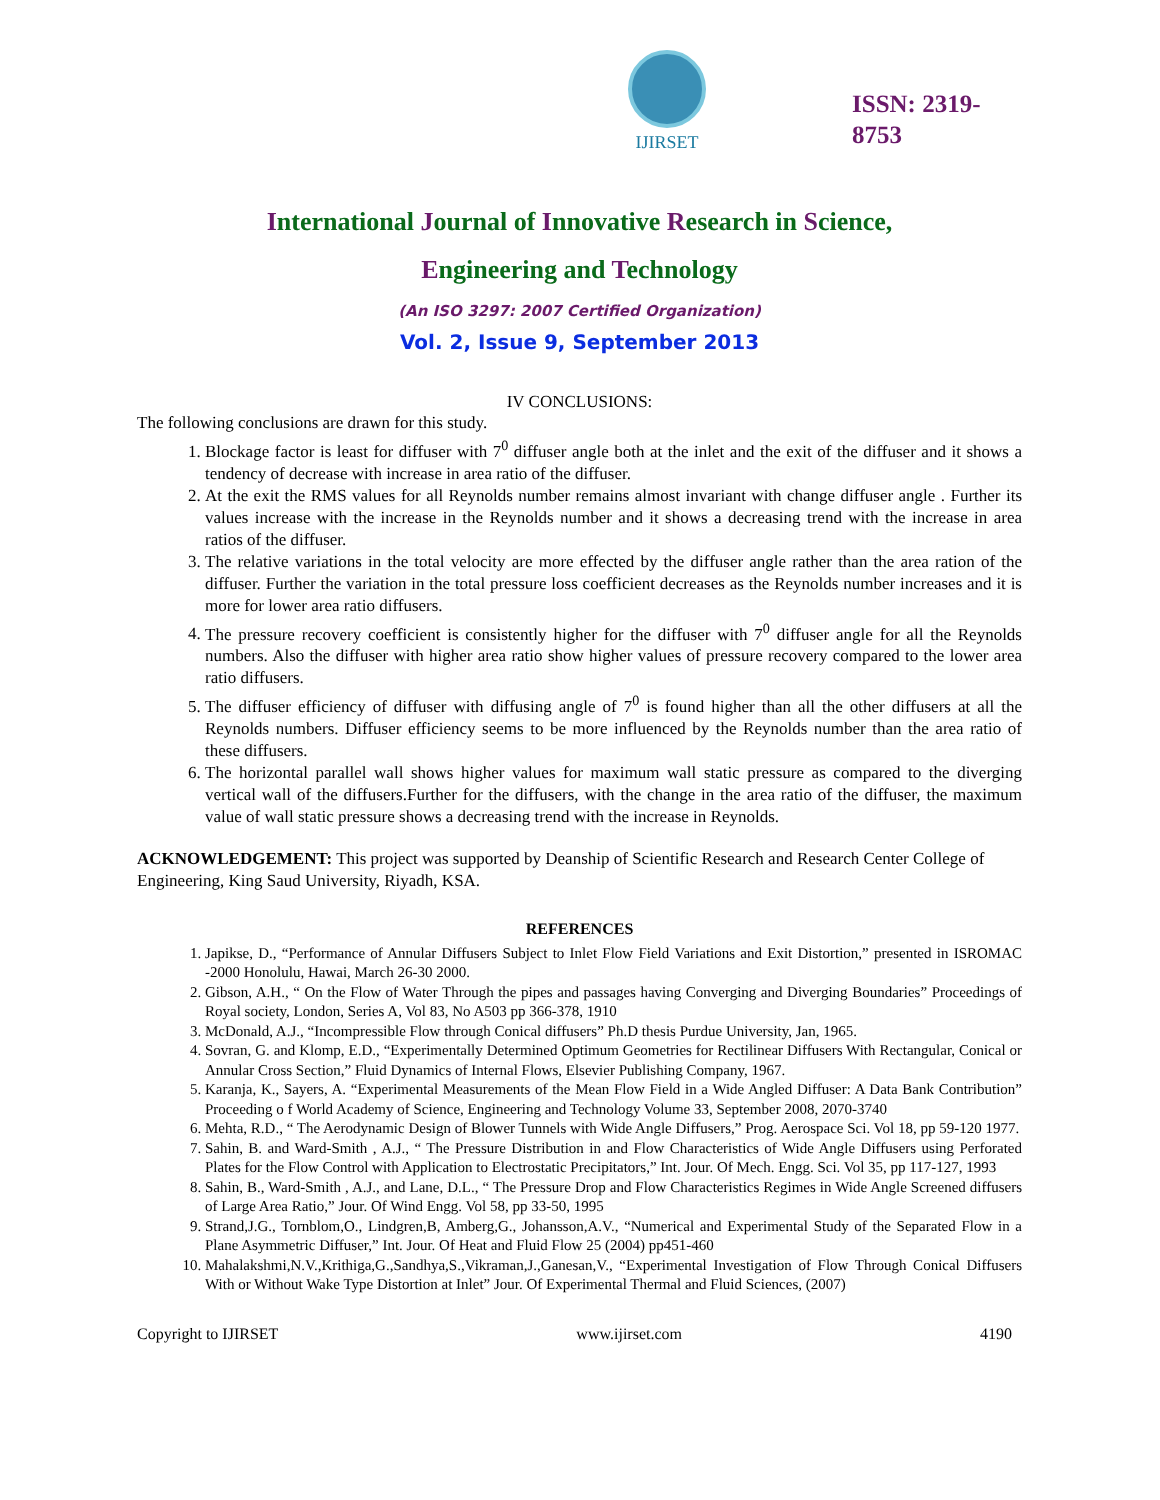IJIRSET
ISSN: 2319-8753
International Journal of Innovative Research in Science,
Engineering and Technology
(An ISO 3297: 2007 Certified Organization)
Vol. 2, Issue 9, September 2013
IV CONCLUSIONS:
The following conclusions are drawn for this study.
1. Blockage factor is least for diffuser with 7<sup>0</sup> diffuser angle both at the inlet and the exit of the diffuser and it shows a tendency of decrease with increase in area ratio of the diffuser.
2. At the exit the RMS values for all Reynolds number remains almost invariant with change diffuser angle . Further its values increase with the increase in the Reynolds number and it shows a decreasing trend with the increase in area ratios of the diffuser.
3. The relative variations in the total velocity are more effected by the diffuser angle rather than the area ration of the diffuser. Further the variation in the total pressure loss coefficient decreases as the Reynolds number increases and it is more for lower area ratio diffusers.
4. The pressure recovery coefficient is consistently higher for the diffuser with 7<sup>0</sup> diffuser angle for all the Reynolds numbers. Also the diffuser with higher area ratio show higher values of pressure recovery compared to the lower area ratio diffusers.
5. The diffuser efficiency of diffuser with diffusing angle of 7<sup>0</sup> is found higher than all the other diffusers at all the Reynolds numbers. Diffuser efficiency seems to be more influenced by the Reynolds number than the area ratio of these diffusers.
6. The horizontal parallel wall shows higher values for maximum wall static pressure as compared to the diverging vertical wall of the diffusers.Further for the diffusers, with the change in the area ratio of the diffuser, the maximum value of wall static pressure shows a decreasing trend with the increase in Reynolds.
ACKNOWLEDGEMENT: This project was supported by Deanship of Scientific Research and Research Center College of Engineering, King Saud University, Riyadh, KSA.
REFERENCES
1. Japikse, D., “Performance of Annular Diffusers Subject to Inlet Flow Field Variations and Exit Distortion,” presented in ISROMAC -2000 Honolulu, Hawai, March 26-30 2000.
2. Gibson, A.H., “ On the Flow of Water Through the pipes and passages having Converging and Diverging Boundaries” Proceedings of Royal society, London, Series A, Vol 83, No A503 pp 366-378, 1910
3. McDonald, A.J., “Incompressible Flow through Conical diffusers” Ph.D thesis Purdue University, Jan, 1965.
4. Sovran, G. and Klomp, E.D., “Experimentally Determined Optimum Geometries for Rectilinear Diffusers With Rectangular, Conical or Annular Cross Section,” Fluid Dynamics of Internal Flows, Elsevier Publishing Company, 1967.
5. Karanja, K., Sayers, A. “Experimental Measurements of the Mean Flow Field in a Wide Angled Diffuser: A Data Bank Contribution” Proceeding o f World Academy of Science, Engineering and Technology Volume 33, September 2008, 2070-3740
6. Mehta, R.D., “ The Aerodynamic Design of Blower Tunnels with Wide Angle Diffusers,” Prog. Aerospace Sci. Vol 18, pp 59-120 1977.
7. Sahin, B. and Ward-Smith , A.J., “ The Pressure Distribution in and Flow Characteristics of Wide Angle Diffusers using Perforated Plates for the Flow Control with Application to Electrostatic Precipitators,” Int. Jour. Of Mech. Engg. Sci. Vol 35, pp 117-127, 1993
8. Sahin, B., Ward-Smith , A.J., and Lane, D.L., “ The Pressure Drop and Flow Characteristics Regimes in Wide Angle Screened diffusers of Large Area Ratio,” Jour. Of Wind Engg. Vol 58, pp 33-50, 1995
9. Strand,J.G., Tornblom,O., Lindgren,B, Amberg,G., Johansson,A.V., “Numerical and Experimental Study of the Separated Flow in a Plane Asymmetric Diffuser,” Int. Jour. Of Heat and Fluid Flow 25 (2004) pp451-460
10. Mahalakshmi,N.V.,Krithiga,G.,Sandhya,S.,Vikraman,J.,Ganesan,V., “Experimental Investigation of Flow Through Conical Diffusers With or Without Wake Type Distortion at Inlet” Jour. Of Experimental Thermal and Fluid Sciences, (2007)
Copyright to IJIRSET www.ijirset.com 4190